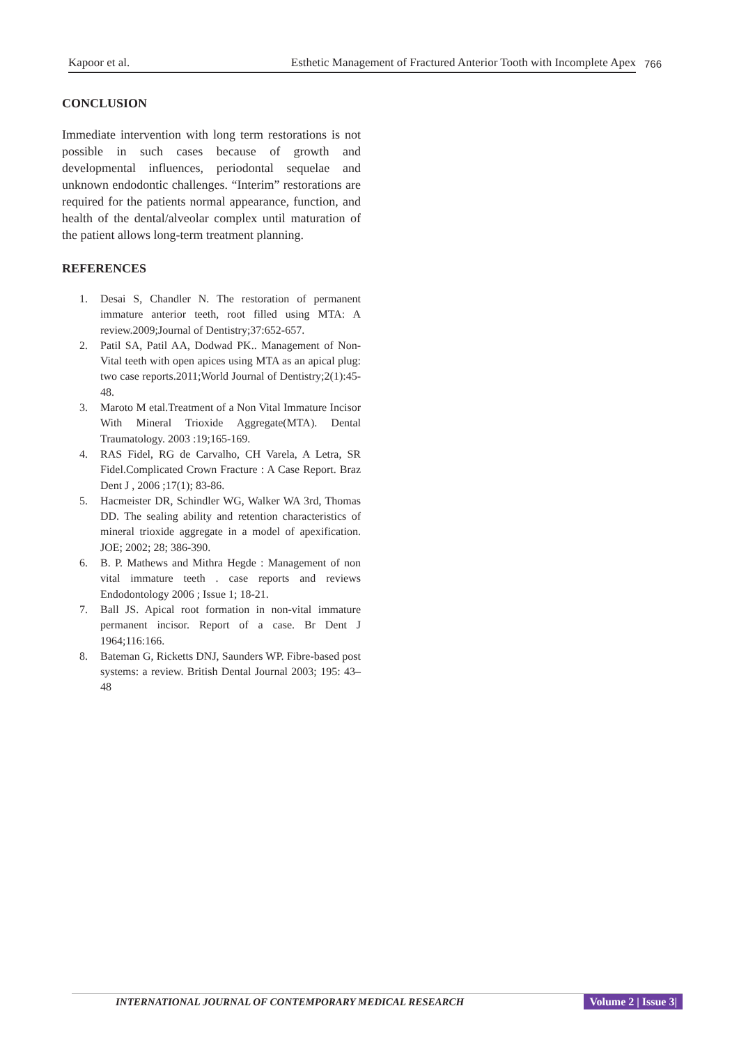Kapoor et al. Esthetic Management of Fractured Anterior Tooth with Incomplete Apex
766
CONCLUSION
Immediate intervention with long term restorations is not possible in such cases because of growth and developmental influences, periodontal sequelae and unknown endodontic challenges. “Interim” restorations are required for the patients normal appearance, function, and health of the dental/alveolar complex until maturation of the patient allows long-term treatment planning.
REFERENCES
1. Desai S, Chandler N. The restoration of permanent immature anterior teeth, root filled using MTA: A review.2009;Journal of Dentistry;37:652-657.
2. Patil SA, Patil AA, Dodwad PK.. Management of Non- Vital teeth with open apices using MTA as an apical plug: two case reports.2011;World Journal of Dentistry;2(1):45-48.
3. Maroto M etal.Treatment of a Non Vital Immature Incisor With Mineral Trioxide Aggregate(MTA). Dental Traumatology. 2003 :19;165-169.
4. RAS Fidel, RG de Carvalho, CH Varela, A Letra, SR Fidel.Complicated Crown Fracture : A Case Report. Braz Dent J , 2006 ;17(1); 83-86.
5. Hacmeister DR, Schindler WG, Walker WA 3rd, Thomas DD. The sealing ability and retention characteristics of mineral trioxide aggregate in a model of apexification. JOE; 2002; 28; 386-390.
6. B. P. Mathews and Mithra Hegde : Management of non vital immature teeth . case reports and reviews Endodontology 2006 ; Issue 1; 18-21.
7. Ball JS. Apical root formation in non-vital immature permanent incisor. Report of a case. Br Dent J 1964;116:166.
8. Bateman G, Ricketts DNJ, Saunders WP. Fibre-based post systems: a review. British Dental Journal 2003; 195: 43–48
INTERNATIONAL JOURNAL OF CONTEMPORARY MEDICAL RESEARCH Volume 2 | Issue 3|